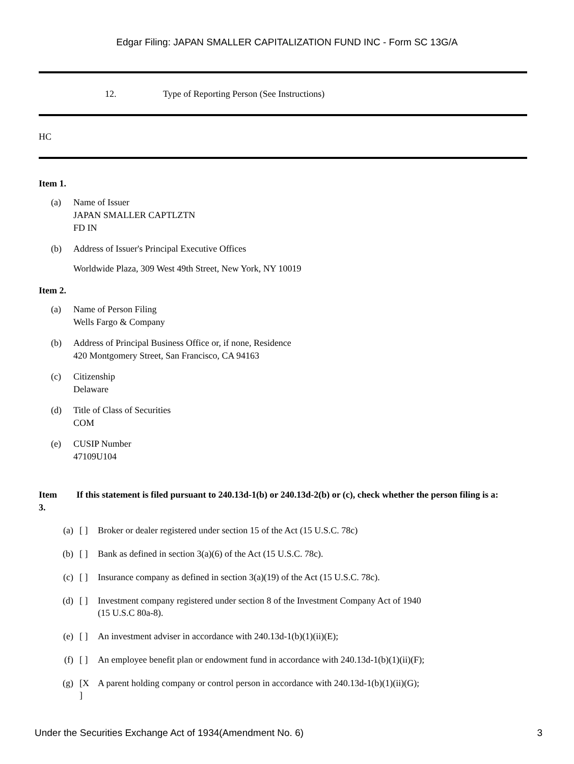Edgar Filing: JAPAN SMALLER CAPITALIZATION FUND INC - Form SC 13G/A
12. Type of Reporting Person (See Instructions)
HC
Item 1.
(a) Name of Issuer
JAPAN SMALLER CAPTLZTN
FD IN
(b) Address of Issuer's Principal Executive Offices
Worldwide Plaza, 309 West 49th Street, New York, NY 10019
Item 2.
(a) Name of Person Filing
Wells Fargo & Company
(b) Address of Principal Business Office or, if none, Residence
420 Montgomery Street, San Francisco, CA 94163
(c) Citizenship
Delaware
(d) Title of Class of Securities
COM
(e) CUSIP Number
47109U104
Item
3. If this statement is filed pursuant to 240.13d-1(b) or 240.13d-2(b) or (c), check whether the person filing is a:
(a) [ ] Broker or dealer registered under section 15 of the Act (15 U.S.C. 78c)
(b) [ ] Bank as defined in section 3(a)(6) of the Act (15 U.S.C. 78c).
(c) [ ] Insurance company as defined in section 3(a)(19) of the Act (15 U.S.C. 78c).
(d) [ ] Investment company registered under section 8 of the Investment Company Act of 1940
(15 U.S.C 80a-8).
(e) [ ] An investment adviser in accordance with 240.13d-1(b)(1)(ii)(E);
(f) [ ] An employee benefit plan or endowment fund in accordance with 240.13d-1(b)(1)(ii)(F);
(g) [X
] A parent holding company or control person in accordance with 240.13d-1(b)(1)(ii)(G);
Under the Securities Exchange Act of 1934(Amendment No. 6) 3